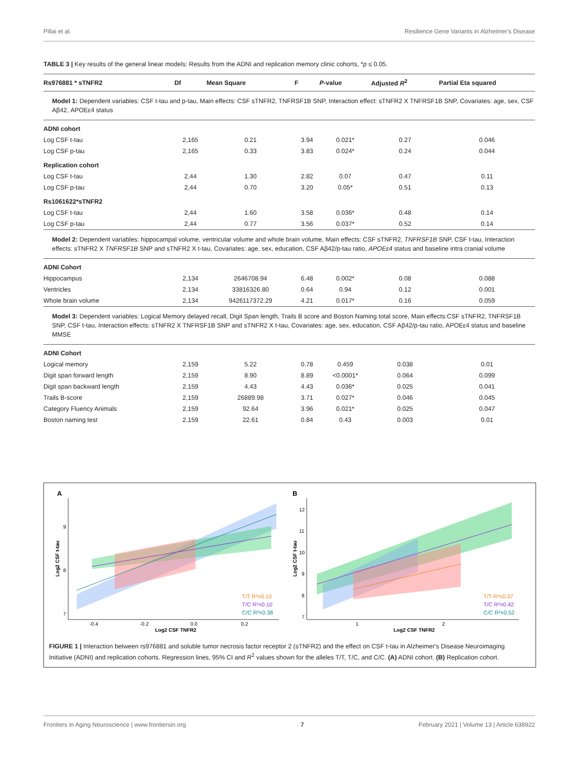Pillai et al. Resilience Gene Variants in Alzheimer's Disease
TABLE 3 | Key results of the general linear models: Results from the ADNI and replication memory clinic cohorts, *p ≤ 0.05.
| Rs976881 * sTNFR2 | Df | Mean Square | F | P -value | Adjusted R<sup>2</sup> | Partial Eta squared |
| --- | --- | --- | --- | --- | --- | --- |
| Model 1: Dependent variables: CSF t-tau and p-tau, Main effects: CSF sTNFR2, TNFRSF1B SNP, Interaction effect: sTNFR2 X TNFRSF1B SNP, Covariates: age, sex, CSF Aβ42, APOEε4 status | | | | | | |
| ADNI cohort | | | | | | |
| Log CSF t-tau | 2,165 | 0.21 | 3.94 | 0.021* | 0.27 | 0.046 |
| Log CSF p-tau | 2,165 | 0.33 | 3.83 | 0.024* | 0.24 | 0.044 |
| Replication cohort | | | | | | |
| Log CSF t-tau | 2,44 | 1.30 | 2.82 | 0.07 | 0.47 | 0.11 |
| Log CSF p-tau | 2,44 | 0.70 | 3.20 | 0.05* | 0.51 | 0.13 |
| Rs1061622*sTNFR2 | | | | | | |
| Log CSF t-tau | 2,44 | 1.60 | 3.58 | 0.036* | 0.48 | 0.14 |
| Log CSF p-tau | 2,44 | 0.77 | 3.56 | 0.037* | 0.52 | 0.14 |
| Model 2: Dependent variables: hippocampal volume, ventricular volume and whole brain volume, Main effects: CSF sTNFR2, TNFRSF1B SNP, CSF t-tau, Interaction effects: sTNFR2 X TNFRSF1B SNP and sTNFR2 X t-tau, Covariates: age, sex, education, CSF Aβ42/p-tau ratio, APOEε4 status and baseline intra cranial volume | | | | | | |
| ADNI Cohort | | | | | | |
| Hippocampus | 2,134 | 2646708.94 | 6.48 | 0.002* | 0.08 | 0.088 |
| Ventricles | 2,134 | 33816326.80 | 0.64 | 0.94 | 0.12 | 0.001 |
| Whole brain volume | 2,134 | 9426117372.29 | 4.21 | 0.017* | 0.16 | 0.059 |
| Model 3: Dependent variables: Logical Memory delayed recall, Digit Span length, Trails B score and Boston Naming total score, Main effects:CSF sTNFR2, TNFRSF1B SNP, CSF t-tau, Interaction effects: sTNFR2 X TNFRSF1B SNP and sTNFR2 X t-tau, Covariates: age, sex, education, CSF Aβ42/p-tau ratio, APOEε4 status and baseline MMSE | | | | | | |
| ADNI Cohort | | | | | | |
| Logical memory | 2,159 | 5.22 | 0.78 | 0.459 | 0.038 | 0.01 |
| Digit span forward length | 2,159 | 8.90 | 8.89 | <0.0001* | 0.064 | 0.099 |
| Digit span backward length | 2,159 | 4.43 | 4.43 | 0.036* | 0.025 | 0.041 |
| Trails B-score | 2,159 | 26889.98 | 3.71 | 0.027* | 0.046 | 0.045 |
| Category Fluency Animals | 2,159 | 92.64 | 3.96 | 0.021* | 0.025 | 0.047 |
| Boston naming test | 2,159 | 22.61 | 0.84 | 0.43 | 0.003 | 0.01 |
A
T/T R²=0.10
T/C R²=0.10
C/C R²=0.38
9
8
7
-0.4
-0.2
0.0
0.2
Log2 CSF TNFR2
Log2 CSF t-tau
B
T/T R²=0.37
T/C R²=0.42
C/C R²=0.52
12
11
10
9
8
7
1
2
Log2 CSF TNFR2
Log2 CSF t-tau
FIGURE 1 | Interaction between rs976881 and soluble tumor necrosis factor receptor 2 (sTNFR2) and the effect on CSF t-tau in Alzheimer's Disease Neuroimaging Initiative (ADNI) and replication cohorts. Regression lines, 95% CI and R<sup>2</sup> values shown for the alleles T/T, T/C, and C/C. (A) ADNI cohort. (B) Replication cohort.
Frontiers in Aging Neuroscience | www.frontiersin.org 7 February 2021 | Volume 13 | Article 638922